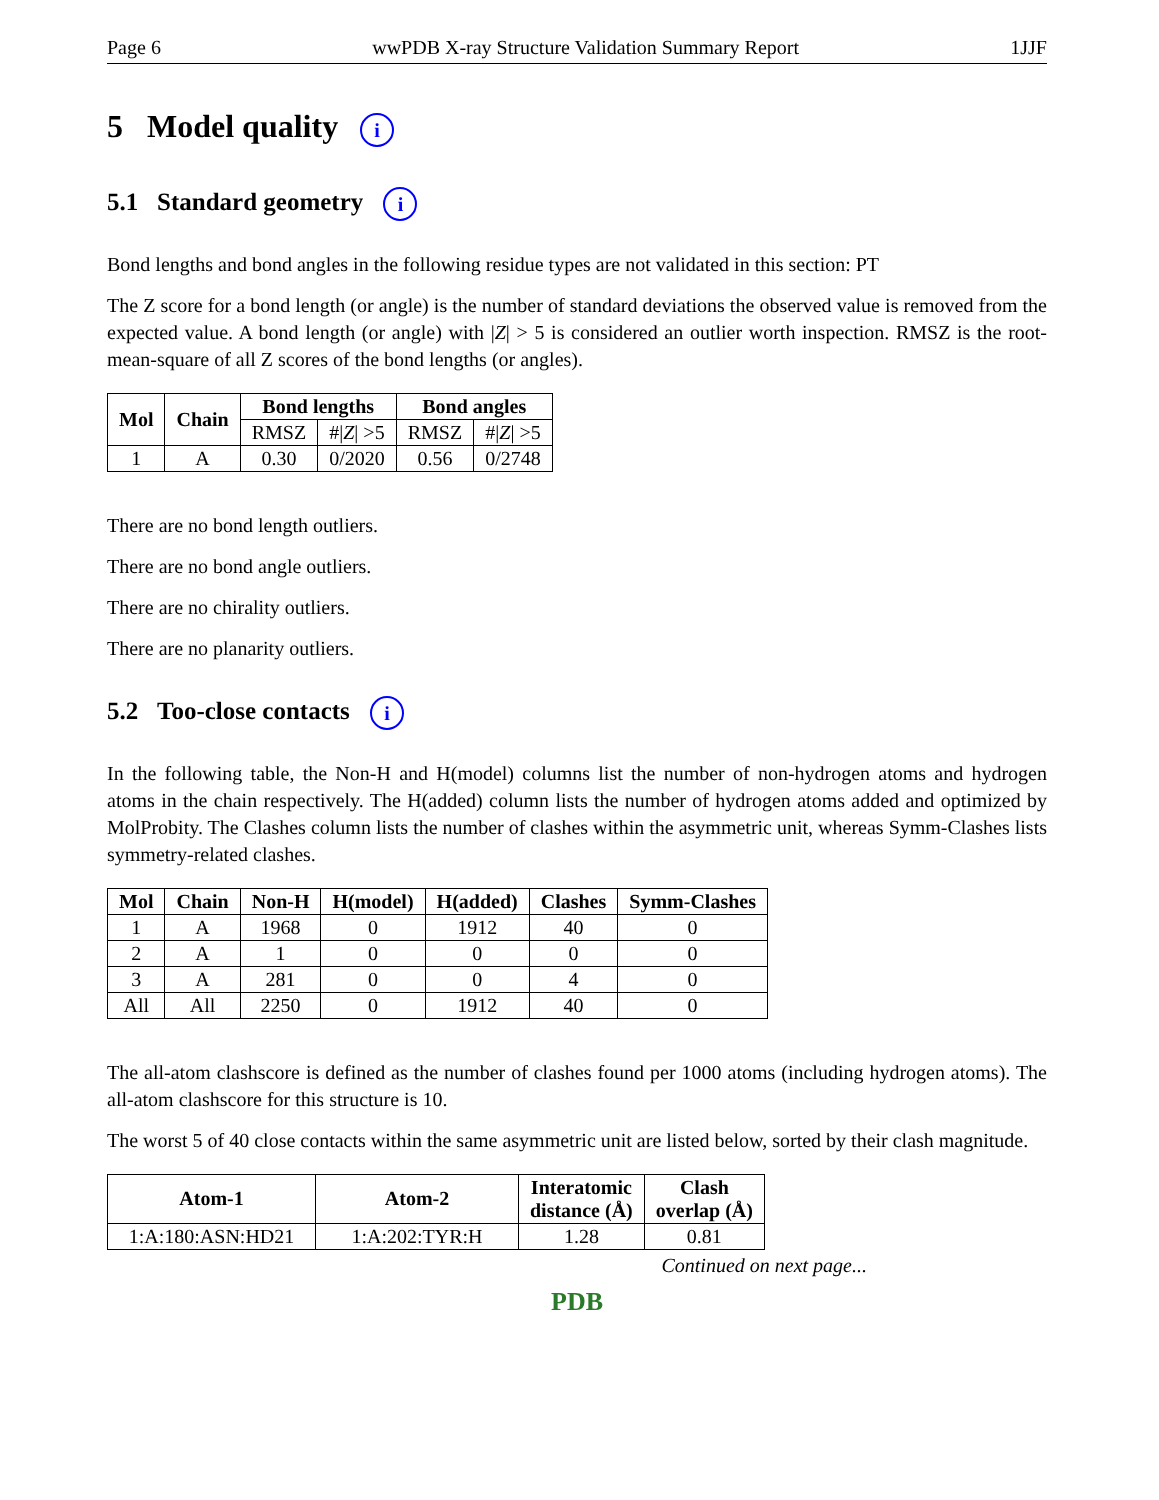Page 6 wwPDB X-ray Structure Validation Summary Report 1JJF
5 Model quality i
5.1 Standard geometry i
Bond lengths and bond angles in the following residue types are not validated in this section: PT
The Z score for a bond length (or angle) is the number of standard deviations the observed value is removed from the expected value. A bond length (or angle) with |Z| > 5 is considered an outlier worth inspection. RMSZ is the root-mean-square of all Z scores of the bond lengths (or angles).
| Mol | Chain | Bond lengths | | Bond angles | |
| --- | --- | --- | --- | --- | --- |
| | | RMSZ | #/ Z / >5 | RMSZ | #/ Z / >5 |
| 1 | A | 0.30 | 0/2020 | 0.56 | 0/2748 |
There are no bond length outliers.
There are no bond angle outliers.
There are no chirality outliers.
There are no planarity outliers.
5.2 Too-close contacts i
In the following table, the Non-H and H(model) columns list the number of non-hydrogen atoms and hydrogen atoms in the chain respectively. The H(added) column lists the number of hydrogen atoms added and optimized by MolProbity. The Clashes column lists the number of clashes within the asymmetric unit, whereas Symm-Clashes lists symmetry-related clashes.
| Mol | Chain | Non-H | H(model) | H(added) | Clashes | Symm-Clashes |
| --- | --- | --- | --- | --- | --- | --- |
| 1 | A | 1968 | 0 | 1912 | 40 | 0 |
| 2 | A | 1 | 0 | 0 | 0 | 0 |
| 3 | A | 281 | 0 | 0 | 4 | 0 |
| All | All | 2250 | 0 | 1912 | 40 | 0 |
The all-atom clashscore is defined as the number of clashes found per 1000 atoms (including hydrogen atoms). The all-atom clashscore for this structure is 10.
The worst 5 of 40 close contacts within the same asymmetric unit are listed below, sorted by their clash magnitude.
| Atom-1 | Atom-2 | Interatomic distance (Å) | Clash overlap (Å) |
| --- | --- | --- | --- |
| 1:A:180:ASN:HD21 | 1:A:202:TYR:H | 1.28 | 0.81 |
Continued on next page...
PDB